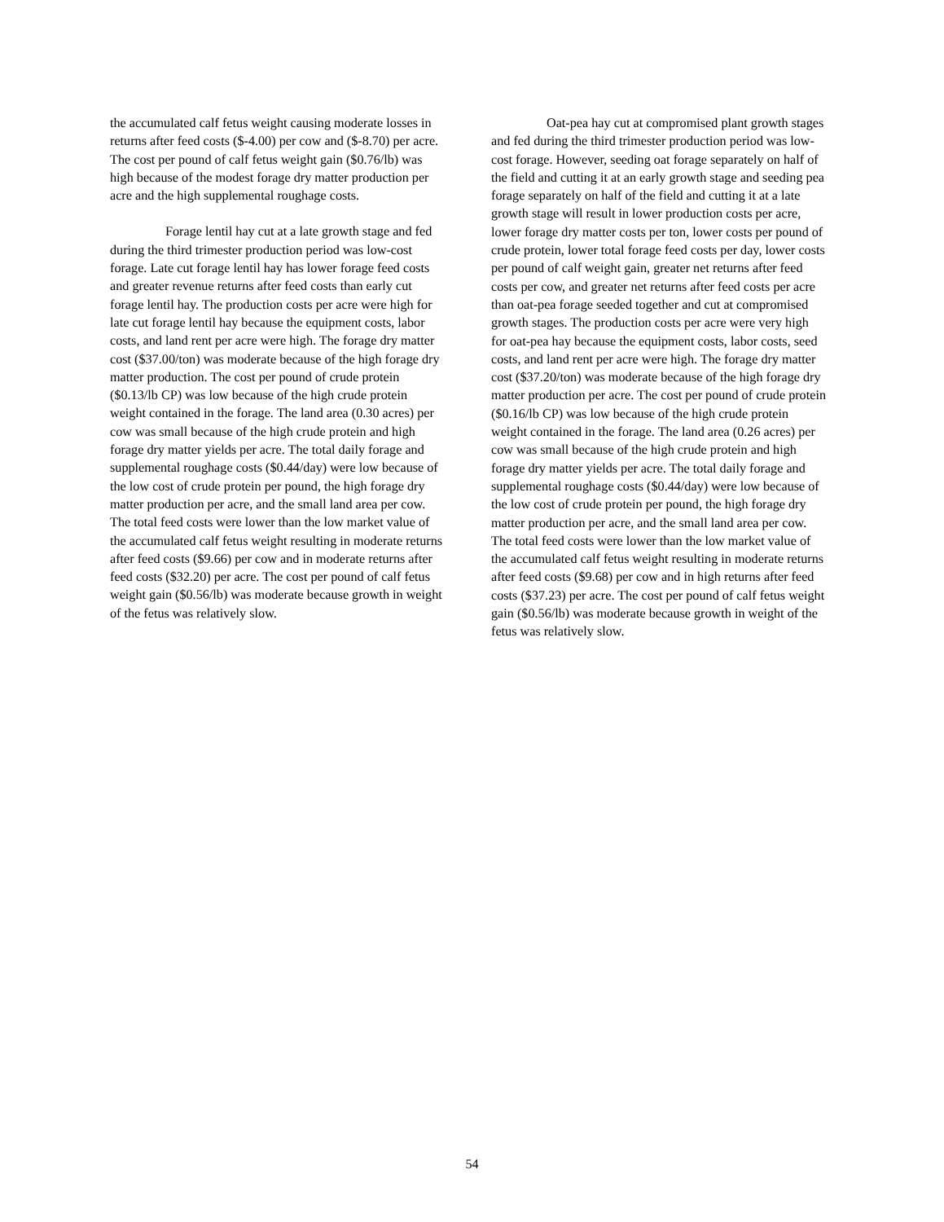the accumulated calf fetus weight causing moderate losses in returns after feed costs ($-4.00) per cow and ($-8.70) per acre. The cost per pound of calf fetus weight gain ($0.76/lb) was high because of the modest forage dry matter production per acre and the high supplemental roughage costs.
Forage lentil hay cut at a late growth stage and fed during the third trimester production period was low-cost forage. Late cut forage lentil hay has lower forage feed costs and greater revenue returns after feed costs than early cut forage lentil hay. The production costs per acre were high for late cut forage lentil hay because the equipment costs, labor costs, and land rent per acre were high. The forage dry matter cost ($37.00/ton) was moderate because of the high forage dry matter production. The cost per pound of crude protein ($0.13/lb CP) was low because of the high crude protein weight contained in the forage. The land area (0.30 acres) per cow was small because of the high crude protein and high forage dry matter yields per acre. The total daily forage and supplemental roughage costs ($0.44/day) were low because of the low cost of crude protein per pound, the high forage dry matter production per acre, and the small land area per cow. The total feed costs were lower than the low market value of the accumulated calf fetus weight resulting in moderate returns after feed costs ($9.66) per cow and in moderate returns after feed costs ($32.20) per acre. The cost per pound of calf fetus weight gain ($0.56/lb) was moderate because growth in weight of the fetus was relatively slow.
Oat-pea hay cut at compromised plant growth stages and fed during the third trimester production period was low-cost forage. However, seeding oat forage separately on half of the field and cutting it at an early growth stage and seeding pea forage separately on half of the field and cutting it at a late growth stage will result in lower production costs per acre, lower forage dry matter costs per ton, lower costs per pound of crude protein, lower total forage feed costs per day, lower costs per pound of calf weight gain, greater net returns after feed costs per cow, and greater net returns after feed costs per acre than oat-pea forage seeded together and cut at compromised growth stages. The production costs per acre were very high for oat-pea hay because the equipment costs, labor costs, seed costs, and land rent per acre were high. The forage dry matter cost ($37.20/ton) was moderate because of the high forage dry matter production per acre. The cost per pound of crude protein ($0.16/lb CP) was low because of the high crude protein weight contained in the forage. The land area (0.26 acres) per cow was small because of the high crude protein and high forage dry matter yields per acre. The total daily forage and supplemental roughage costs ($0.44/day) were low because of the low cost of crude protein per pound, the high forage dry matter production per acre, and the small land area per cow. The total feed costs were lower than the low market value of the accumulated calf fetus weight resulting in moderate returns after feed costs ($9.68) per cow and in high returns after feed costs ($37.23) per acre. The cost per pound of calf fetus weight gain ($0.56/lb) was moderate because growth in weight of the fetus was relatively slow.
54